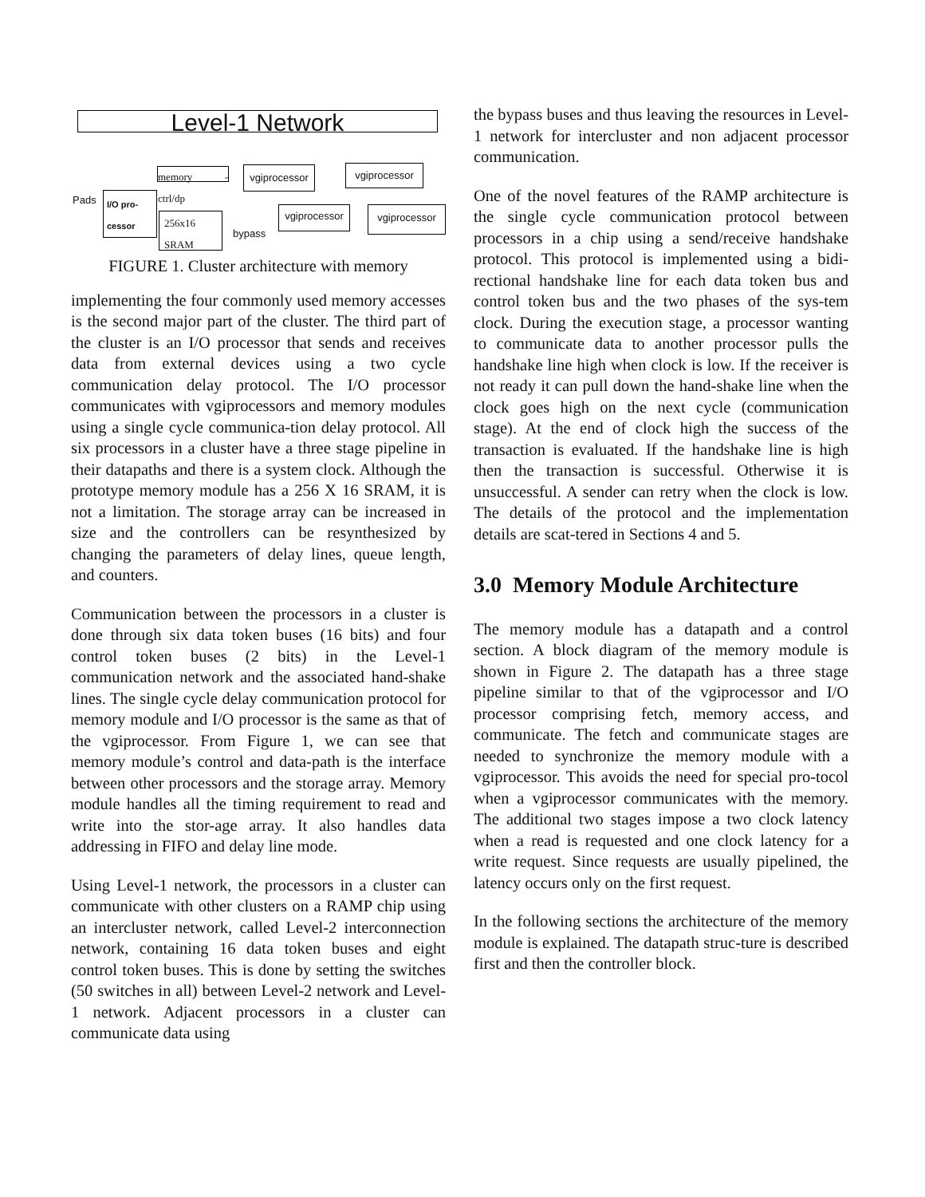Level-1 Network
memory - ctrl/dp
vgiprocessor
vgiprocessor
I/O pro-
cessor
256x16
SRAM
vgiprocessor
vgiprocessor
Pads
bypass
FIGURE 1. Cluster architecture with memory
implementing the four commonly used memory accesses is the second major part of the cluster. The third part of the cluster is an I/O processor that sends and receives data from external devices using a two cycle communication delay protocol. The I/O processor communicates with vgiprocessors and memory modules using a single cycle communica-tion delay protocol. All six processors in a cluster have a three stage pipeline in their datapaths and there is a system clock. Although the prototype memory module has a 256 X 16 SRAM, it is not a limitation. The storage array can be increased in size and the controllers can be resynthesized by changing the parameters of delay lines, queue length, and counters.
Communication between the processors in a cluster is done through six data token buses (16 bits) and four control token buses (2 bits) in the Level-1 communication network and the associated hand-shake lines. The single cycle delay communication protocol for memory module and I/O processor is the same as that of the vgiprocessor. From Figure 1, we can see that memory module’s control and data-path is the interface between other processors and the storage array. Memory module handles all the timing requirement to read and write into the stor-age array. It also handles data addressing in FIFO and delay line mode.
Using Level-1 network, the processors in a cluster can communicate with other clusters on a RAMP chip using an intercluster network, called Level-2 interconnection network, containing 16 data token buses and eight control token buses. This is done by setting the switches (50 switches in all) between Level-2 network and Level-1 network. Adjacent processors in a cluster can communicate data using
the bypass buses and thus leaving the resources in Level-1 network for intercluster and non adjacent processor communication.
One of the novel features of the RAMP architecture is the single cycle communication protocol between processors in a chip using a send/receive handshake protocol. This protocol is implemented using a bidi-rectional handshake line for each data token bus and control token bus and the two phases of the sys-tem clock. During the execution stage, a processor wanting to communicate data to another processor pulls the handshake line high when clock is low. If the receiver is not ready it can pull down the hand-shake line when the clock goes high on the next cycle (communication stage). At the end of clock high the success of the transaction is evaluated. If the handshake line is high then the transaction is successful. Otherwise it is unsuccessful. A sender can retry when the clock is low. The details of the protocol and the implementation details are scat-tered in Sections 4 and 5.
3.0 Memory Module Architecture
The memory module has a datapath and a control section. A block diagram of the memory module is shown in Figure 2. The datapath has a three stage pipeline similar to that of the vgiprocessor and I/O processor comprising fetch, memory access, and communicate. The fetch and communicate stages are needed to synchronize the memory module with a vgiprocessor. This avoids the need for special pro-tocol when a vgiprocessor communicates with the memory. The additional two stages impose a two clock latency when a read is requested and one clock latency for a write request. Since requests are usually pipelined, the latency occurs only on the first request.
In the following sections the architecture of the memory module is explained. The datapath struc-ture is described first and then the controller block.